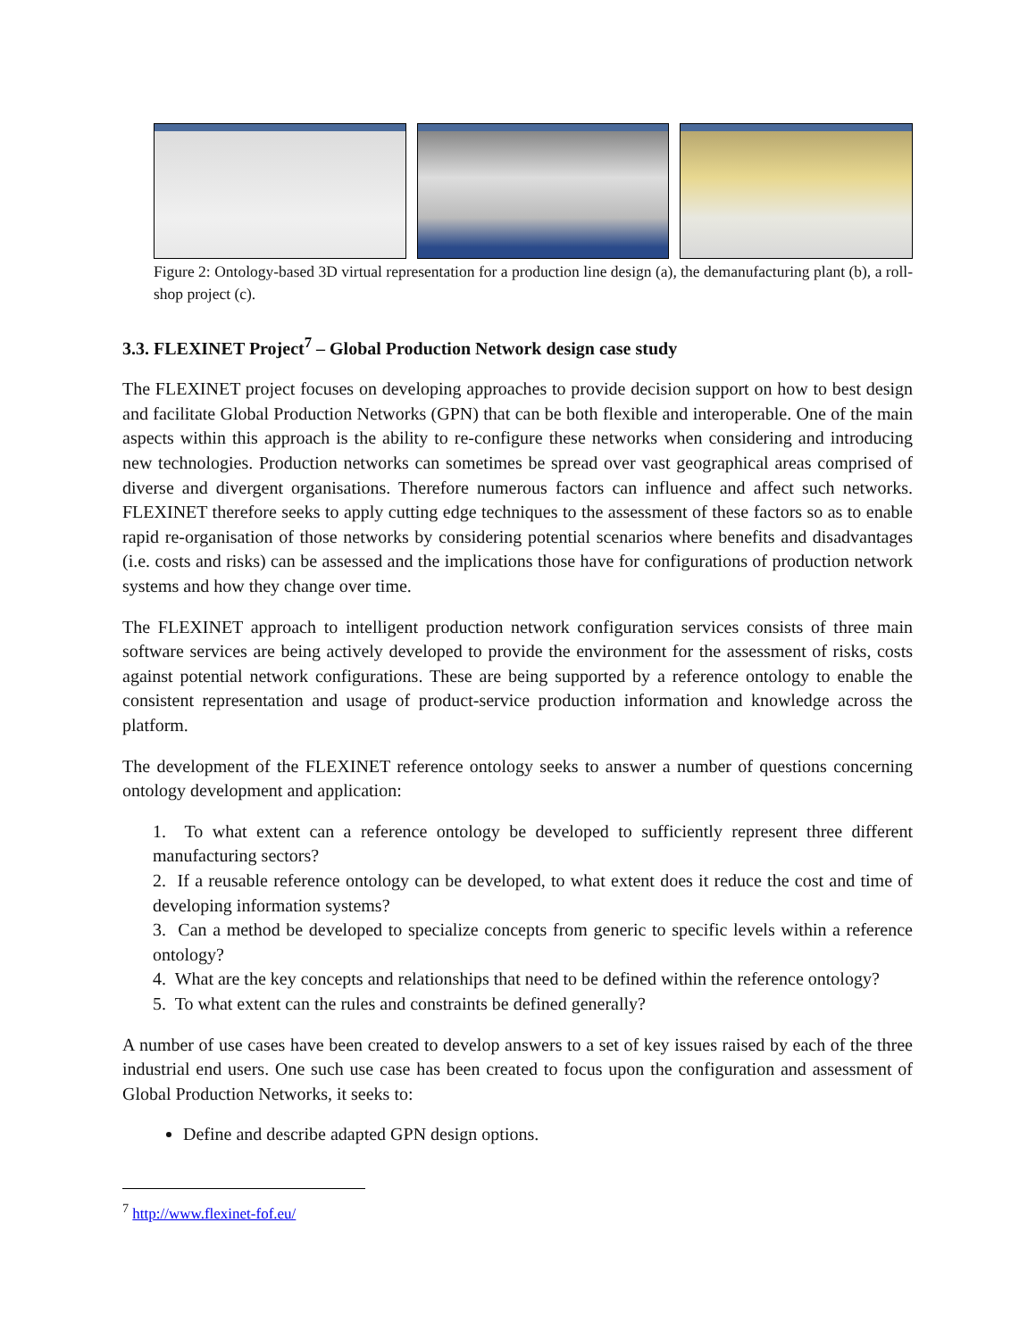Figure 2: Ontology-based 3D virtual representation for a production line design (a), the demanufacturing plant (b), a roll-shop project (c).
3.3. FLEXINET Project<sup>7</sup> – Global Production Network design case study
The FLEXINET project focuses on developing approaches to provide decision support on how to best design and facilitate Global Production Networks (GPN) that can be both flexible and interoperable. One of the main aspects within this approach is the ability to re-configure these networks when considering and introducing new technologies. Production networks can sometimes be spread over vast geographical areas comprised of diverse and divergent organisations. Therefore numerous factors can influence and affect such networks. FLEXINET therefore seeks to apply cutting edge techniques to the assessment of these factors so as to enable rapid re-organisation of those networks by considering potential scenarios where benefits and disadvantages (i.e. costs and risks) can be assessed and the implications those have for configurations of production network systems and how they change over time.
The FLEXINET approach to intelligent production network configuration services consists of three main software services are being actively developed to provide the environment for the assessment of risks, costs against potential network configurations. These are being supported by a reference ontology to enable the consistent representation and usage of product-service production information and knowledge across the platform.
The development of the FLEXINET reference ontology seeks to answer a number of questions concerning ontology development and application:
1. To what extent can a reference ontology be developed to sufficiently represent three different manufacturing sectors?
2. If a reusable reference ontology can be developed, to what extent does it reduce the cost and time of developing information systems?
3. Can a method be developed to specialize concepts from generic to specific levels within a reference ontology?
4. What are the key concepts and relationships that need to be defined within the reference ontology?
5. To what extent can the rules and constraints be defined generally?
A number of use cases have been created to develop answers to a set of key issues raised by each of the three industrial end users. One such use case has been created to focus upon the configuration and assessment of Global Production Networks, it seeks to:
Define and describe adapted GPN design options.
<sup>7</sup> http://www.flexinet-fof.eu/